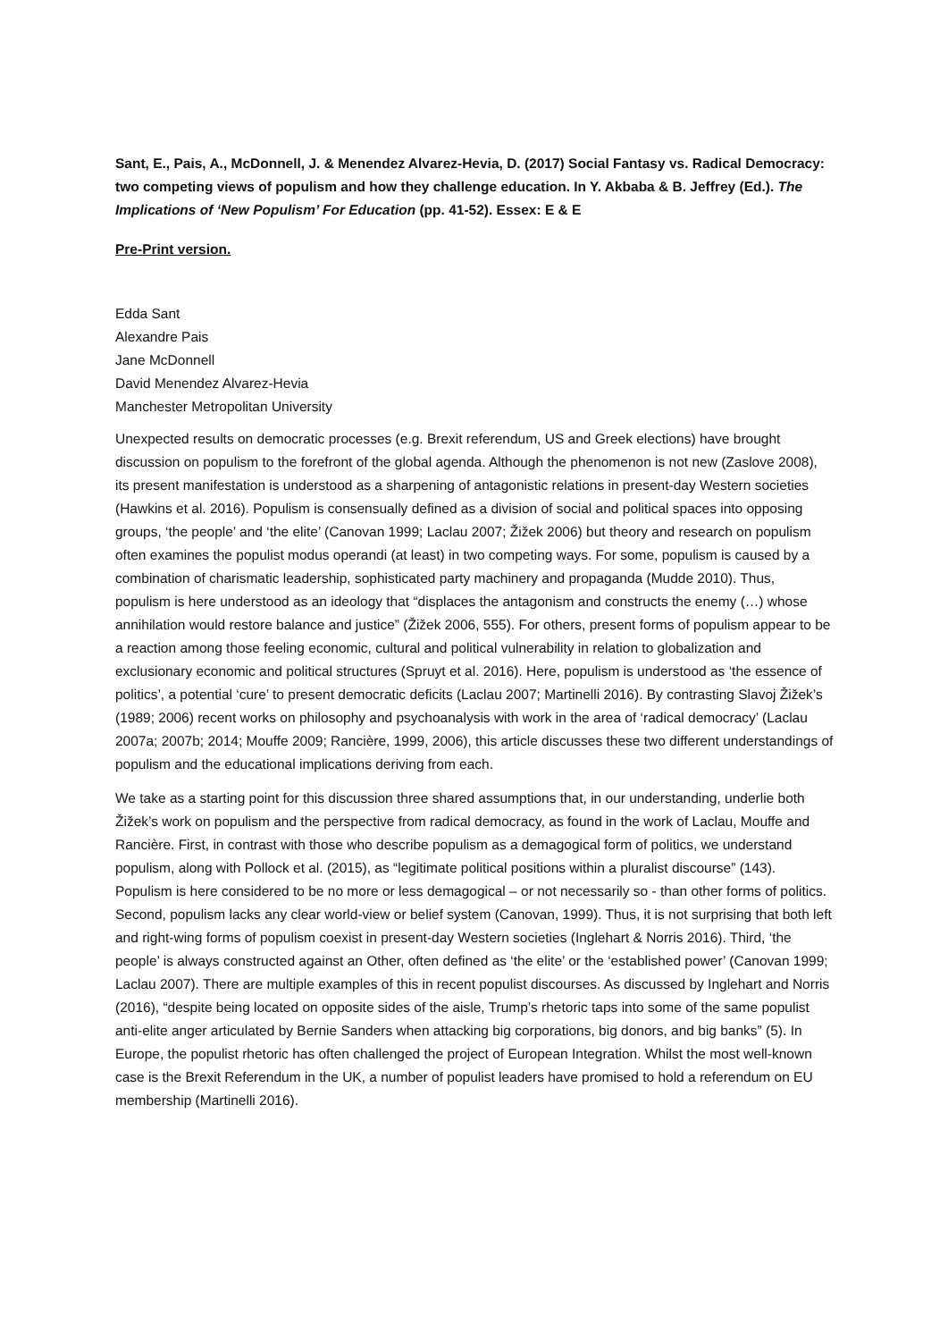Sant, E., Pais, A., McDonnell, J. & Menendez Alvarez-Hevia, D. (2017) Social Fantasy vs. Radical Democracy: two competing views of populism and how they challenge education. In Y. Akbaba & B. Jeffrey (Ed.). The Implications of ‘New Populism’ For Education (pp. 41-52). Essex: E & E
Pre-Print version.
Edda Sant
Alexandre Pais
Jane McDonnell
David Menendez Alvarez-Hevia
Manchester Metropolitan University
Unexpected results on democratic processes (e.g. Brexit referendum, US and Greek elections) have brought discussion on populism to the forefront of the global agenda. Although the phenomenon is not new (Zaslove 2008), its present manifestation is understood as a sharpening of antagonistic relations in present-day Western societies (Hawkins et al. 2016). Populism is consensually defined as a division of social and political spaces into opposing groups, ‘the people’ and ‘the elite’ (Canovan 1999; Laclau 2007; Žižek 2006) but theory and research on populism often examines the populist modus operandi (at least) in two competing ways. For some, populism is caused by a combination of charismatic leadership, sophisticated party machinery and propaganda (Mudde 2010). Thus, populism is here understood as an ideology that “displaces the antagonism and constructs the enemy (…) whose annihilation would restore balance and justice” (Žižek 2006, 555). For others, present forms of populism appear to be a reaction among those feeling economic, cultural and political vulnerability in relation to globalization and exclusionary economic and political structures (Spruyt et al. 2016). Here, populism is understood as ‘the essence of politics’, a potential ‘cure’ to present democratic deficits (Laclau 2007; Martinelli 2016). By contrasting Slavoj Žižek’s (1989; 2006) recent works on philosophy and psychoanalysis with work in the area of ‘radical democracy’ (Laclau 2007a; 2007b; 2014; Mouffe 2009; Rancière, 1999, 2006), this article discusses these two different understandings of populism and the educational implications deriving from each.
We take as a starting point for this discussion three shared assumptions that, in our understanding, underlie both Žižek’s work on populism and the perspective from radical democracy, as found in the work of Laclau, Mouffe and Rancière. First, in contrast with those who describe populism as a demagogical form of politics, we understand populism, along with Pollock et al. (2015), as “legitimate political positions within a pluralist discourse” (143). Populism is here considered to be no more or less demagogical – or not necessarily so - than other forms of politics. Second, populism lacks any clear world-view or belief system (Canovan, 1999). Thus, it is not surprising that both left and right-wing forms of populism coexist in present-day Western societies (Inglehart & Norris 2016). Third, ‘the people’ is always constructed against an Other, often defined as ‘the elite’ or the ‘established power’ (Canovan 1999; Laclau 2007). There are multiple examples of this in recent populist discourses. As discussed by Inglehart and Norris (2016), “despite being located on opposite sides of the aisle, Trump’s rhetoric taps into some of the same populist anti-elite anger articulated by Bernie Sanders when attacking big corporations, big donors, and big banks” (5). In Europe, the populist rhetoric has often challenged the project of European Integration. Whilst the most well-known case is the Brexit Referendum in the UK, a number of populist leaders have promised to hold a referendum on EU membership (Martinelli 2016).